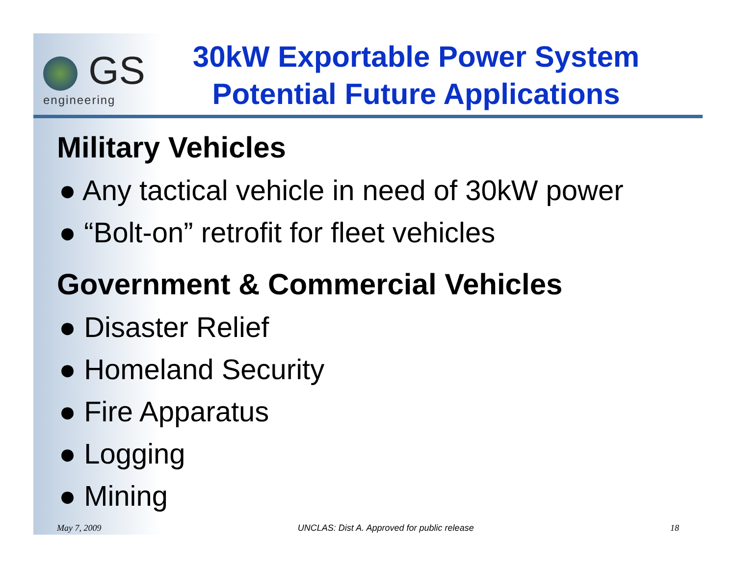GS
engineering
30kW Exportable Power System Potential Future Applications
Military Vehicles
● Any tactical vehicle in need of 30kW power
● “Bolt-on” retrofit for fleet vehicles
Government & Commercial Vehicles
● Disaster Relief
● Homeland Security
● Fire Apparatus
● Logging
● Mining
May 7, 2009 UNCLAS: Dist A. Approved for public release 18